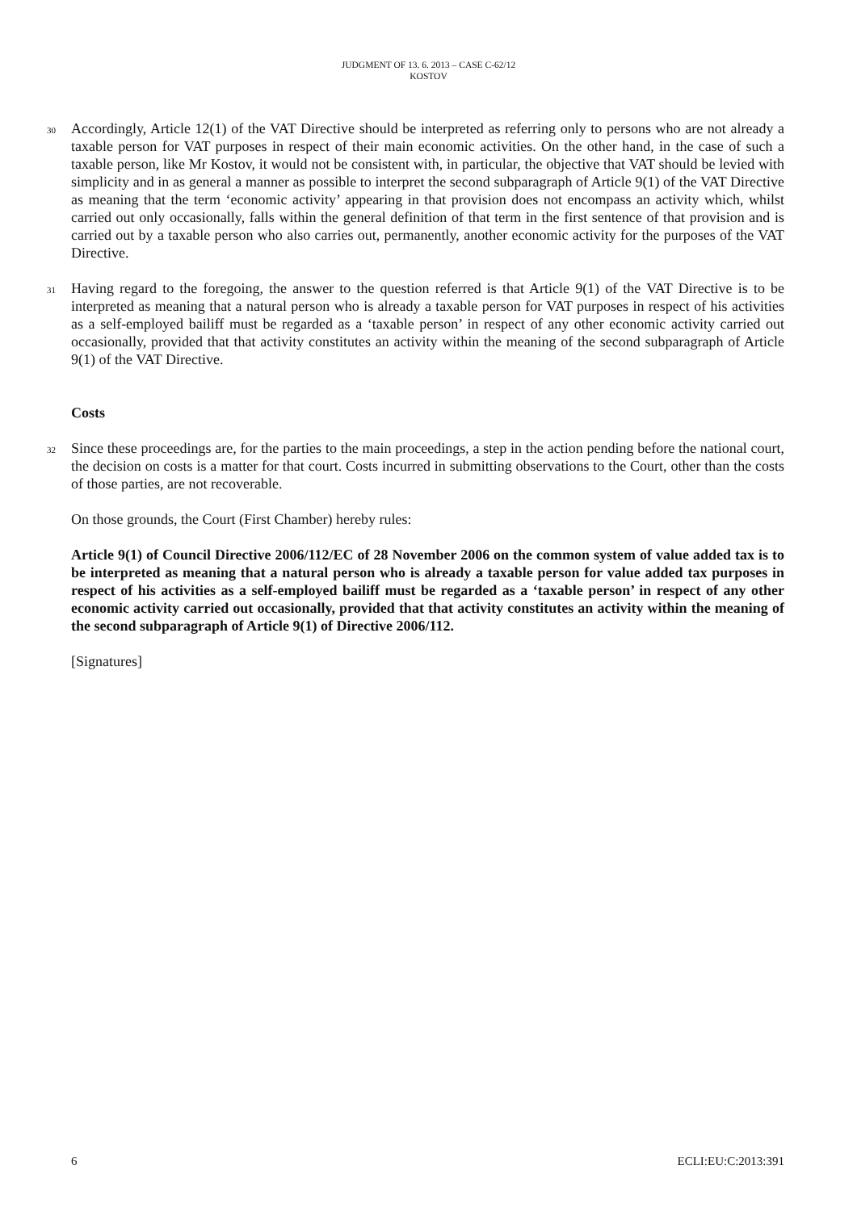JUDGMENT OF 13. 6. 2013 – CASE C-62/12
KOSTOV
30
Accordingly, Article 12(1) of the VAT Directive should be interpreted as referring only to persons who are not already a taxable person for VAT purposes in respect of their main economic activities. On the other hand, in the case of such a taxable person, like Mr Kostov, it would not be consistent with, in particular, the objective that VAT should be levied with simplicity and in as general a manner as possible to interpret the second subparagraph of Article 9(1) of the VAT Directive as meaning that the term ‘economic activity’ appearing in that provision does not encompass an activity which, whilst carried out only occasionally, falls within the general definition of that term in the first sentence of that provision and is carried out by a taxable person who also carries out, permanently, another economic activity for the purposes of the VAT Directive.
31
Having regard to the foregoing, the answer to the question referred is that Article 9(1) of the VAT Directive is to be interpreted as meaning that a natural person who is already a taxable person for VAT purposes in respect of his activities as a self-employed bailiff must be regarded as a ‘taxable person’ in respect of any other economic activity carried out occasionally, provided that that activity constitutes an activity within the meaning of the second subparagraph of Article 9(1) of the VAT Directive.
Costs
32
Since these proceedings are, for the parties to the main proceedings, a step in the action pending before the national court, the decision on costs is a matter for that court. Costs incurred in submitting observations to the Court, other than the costs of those parties, are not recoverable.
On those grounds, the Court (First Chamber) hereby rules:
Article 9(1) of Council Directive 2006/112/EC of 28 November 2006 on the common system of value added tax is to be interpreted as meaning that a natural person who is already a taxable person for value added tax purposes in respect of his activities as a self-employed bailiff must be regarded as a ‘taxable person’ in respect of any other economic activity carried out occasionally, provided that that activity constitutes an activity within the meaning of the second subparagraph of Article 9(1) of Directive 2006/112.
[Signatures]
6 ECLI:EU:C:2013:391